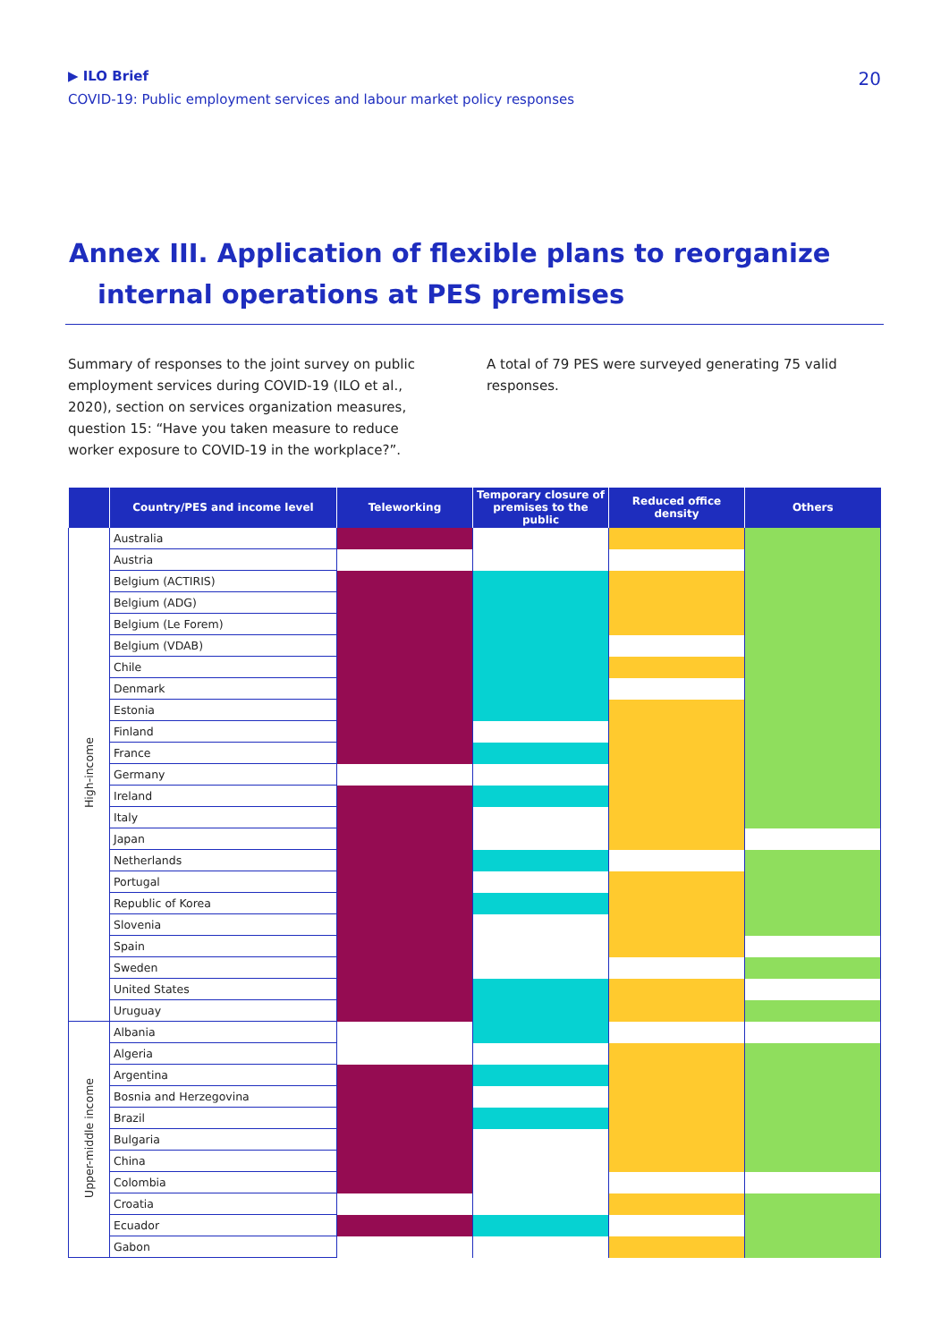▶ ILO Brief
COVID-19: Public employment services and labour market policy responses
20
Annex III. Application of flexible plans to reorganize
internal operations at PES premises
Summary of responses to the joint survey on public employment services during COVID-19 (ILO et al., 2020), section on services organization measures, question 15: “Have you taken measure to reduce worker exposure to COVID-19 in the workplace?”.
A total of 79 PES were surveyed generating 75 valid responses.
| | Country/PES and income level | Teleworking | Temporary closure of premises to the public | Reduced office density | Others |
| --- | --- | --- | --- | --- | --- |
| High-income | Australia | | | | |
| | Austria | | | | |
| | Belgium (ACTIRIS) | | | | |
| | Belgium (ADG) | | | | |
| | Belgium (Le Forem) | | | | |
| | Belgium (VDAB) | | | | |
| | Chile | | | | |
| | Denmark | | | | |
| | Estonia | | | | |
| | Finland | | | | |
| | France | | | | |
| | Germany | | | | |
| | Ireland | | | | |
| | Italy | | | | |
| | Japan | | | | |
| | Netherlands | | | | |
| | Portugal | | | | |
| | Republic of Korea | | | | |
| | Slovenia | | | | |
| | Spain | | | | |
| | Sweden | | | | |
| | United States | | | | |
| | Uruguay | | | | |
| Upper-middle income | Albania | | | | |
| | Algeria | | | | |
| | Argentina | | | | |
| | Bosnia and Herzegovina | | | | |
| | Brazil | | | | |
| | Bulgaria | | | | |
| | China | | | | |
| | Colombia | | | | |
| | Croatia | | | | |
| | Ecuador | | | | |
| | Gabon | | | | |